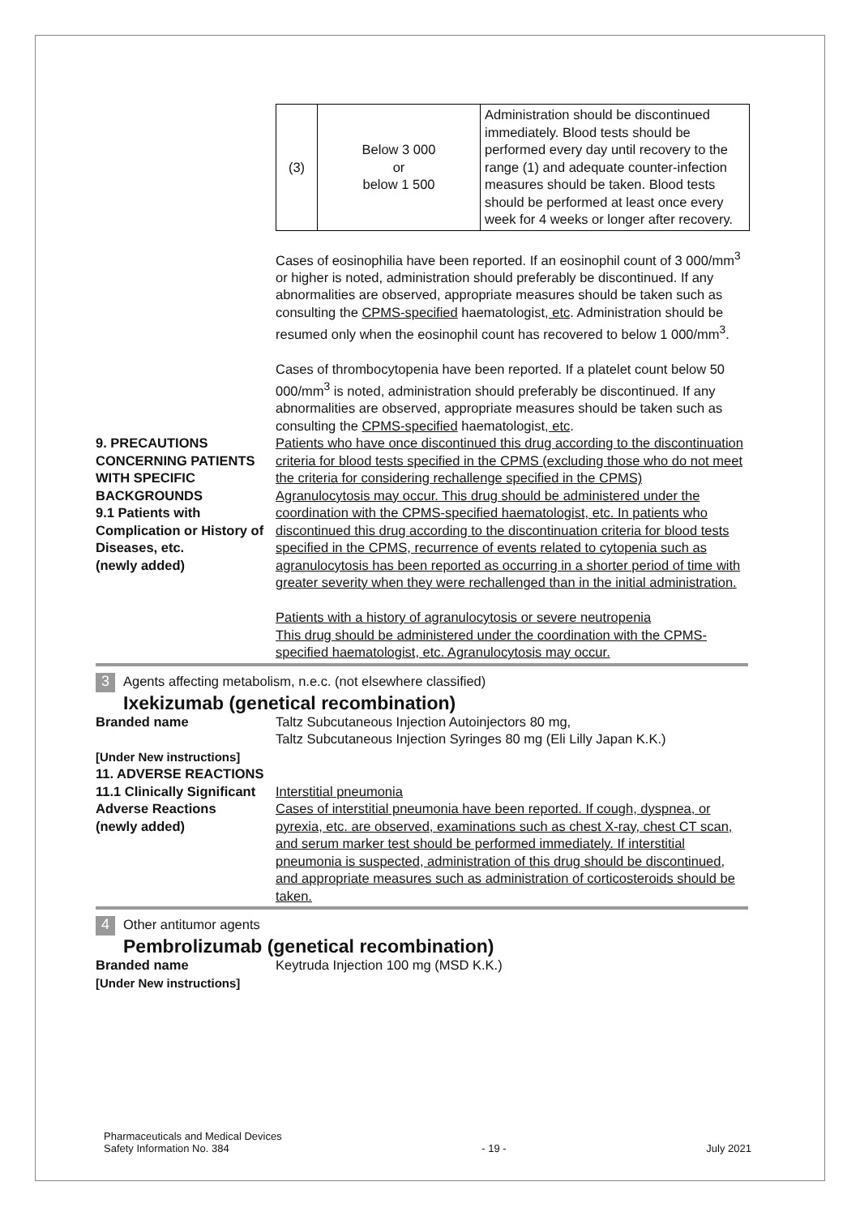| (3) | Below 3 000 or below 1 500 | Administration should be discontinued immediately. Blood tests should be performed every day until recovery to the range (1) and adequate counter-infection measures should be taken. Blood tests should be performed at least once every week for 4 weeks or longer after recovery. |
Cases of eosinophilia have been reported. If an eosinophil count of 3 000/mm<sup>3</sup> or higher is noted, administration should preferably be discontinued. If any abnormalities are observed, appropriate measures should be taken such as consulting the CPMS-specified haematologist, etc. Administration should be resumed only when the eosinophil count has recovered to below 1 000/mm<sup>3</sup>.
Cases of thrombocytopenia have been reported. If a platelet count below 50 000/mm<sup>3</sup> is noted, administration should preferably be discontinued. If any abnormalities are observed, appropriate measures should be taken such as consulting the CPMS-specified haematologist, etc.
9. PRECAUTIONS CONCERNING PATIENTS WITH SPECIFIC BACKGROUNDS
9.1 Patients with Complication or History of Diseases, etc.
(newly added)
Patients who have once discontinued this drug according to the discontinuation criteria for blood tests specified in the CPMS (excluding those who do not meet the criteria for considering rechallenge specified in the CPMS)
Agranulocytosis may occur. This drug should be administered under the coordination with the CPMS-specified haematologist, etc. In patients who discontinued this drug according to the discontinuation criteria for blood tests specified in the CPMS, recurrence of events related to cytopenia such as agranulocytosis has been reported as occurring in a shorter period of time with greater severity when they were rechallenged than in the initial administration.
Patients with a history of agranulocytosis or severe neutropenia
This drug should be administered under the coordination with the CPMS-specified haematologist, etc. Agranulocytosis may occur.
3 Agents affecting metabolism, n.e.c. (not elsewhere classified)
Ixekizumab (genetical recombination)
Branded name
[Under New instructions]
11. ADVERSE REACTIONS
11.1 Clinically Significant Adverse Reactions
(newly added)
Taltz Subcutaneous Injection Autoinjectors 80 mg,
Taltz Subcutaneous Injection Syringes 80 mg (Eli Lilly Japan K.K.)
Interstitial pneumonia
Cases of interstitial pneumonia have been reported. If cough, dyspnea, or pyrexia, etc. are observed, examinations such as chest X-ray, chest CT scan, and serum marker test should be performed immediately. If interstitial pneumonia is suspected, administration of this drug should be discontinued, and appropriate measures such as administration of corticosteroids should be taken.
4 Other antitumor agents
Pembrolizumab (genetical recombination)
Branded name
[Under New instructions]
Keytruda Injection 100 mg (MSD K.K.)
Pharmaceuticals and Medical Devices
Safety Information No. 384
- 19 -
July 2021